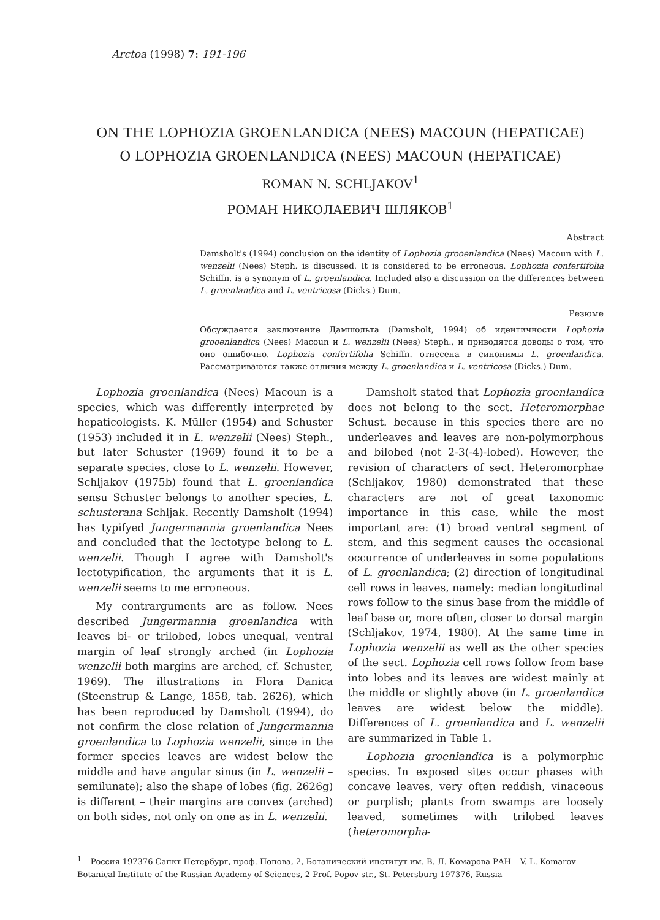Arctoa (1998) 7: 191-196
ON THE LOPHOZIA GROENLANDICA (NEES) MACOUN (HEPATICAE)
O LOPHOZIA GROENLANDICA (NEES) MACOUN (HEPATICAE)
ROMAN N. SCHLJAKOV<sup>1</sup>
РОМАН НИКОЛАЕВИЧ ШЛЯКОВ<sup>1</sup>
Abstract
Damsholt's (1994) conclusion on the identity of Lophozia grooenlandica (Nees) Macoun with L. wenzelii (Nees) Steph. is discussed. It is considered to be erroneous. Lophozia confertifolia Schiffn. is a synonym of L. groenlandica. Included also a discussion on the differences between L. groenlandica and L. ventricosa (Dicks.) Dum.
Резюме
Обсуждается заключение Дамшольта (Damsholt, 1994) об идентичности Lophozia grooenlandica (Nees) Macoun и L. wenzelii (Nees) Steph., и приводятся доводы о том, что оно ошибочно. Lophozia confertifolia Schiffn. отнесена в синонимы L. groenlandica. Рассматриваются также отличия между L. groenlandica и L. ventricosa (Dicks.) Dum.
Lophozia groenlandica (Nees) Macoun is a species, which was differently interpreted by hepaticologists. K. Müller (1954) and Schuster (1953) included it in L. wenzelii (Nees) Steph., but later Schuster (1969) found it to be a separate species, close to L. wenzelii. However, Schljakov (1975b) found that L. groenlandica sensu Schuster belongs to another species, L. schusterana Schljak. Recently Damsholt (1994) has typifyed Jungermannia groenlandica Nees and concluded that the lectotype belong to L. wenzelii. Though I agree with Damsholt's lectotypification, the arguments that it is L. wenzelii seems to me erroneous.
My contrarguments are as follow. Nees described Jungermannia groenlandica with leaves bi- or trilobed, lobes unequal, ventral margin of leaf strongly arched (in Lophozia wenzelii both margins are arched, cf. Schuster, 1969). The illustrations in Flora Danica (Steenstrup & Lange, 1858, tab. 2626), which has been reproduced by Damsholt (1994), do not confirm the close relation of Jungermannia groenlandica to Lophozia wenzelii, since in the former species leaves are widest below the middle and have angular sinus (in L. wenzelii – semilunate); also the shape of lobes (fig. 2626g) is different – their margins are convex (arched) on both sides, not only on one as in L. wenzelii.
Damsholt stated that Lophozia groenlandica does not belong to the sect. Heteromorphae Schust. because in this species there are no underleaves and leaves are non-polymorphous and bilobed (not 2-3(-4)-lobed). However, the revision of characters of sect. Heteromorphae (Schljakov, 1980) demonstrated that these characters are not of great taxonomic importance in this case, while the most important are: (1) broad ventral segment of stem, and this segment causes the occasional occurrence of underleaves in some populations of L. groenlandica; (2) direction of longitudinal cell rows in leaves, namely: median longitudinal rows follow to the sinus base from the middle of leaf base or, more often, closer to dorsal margin (Schljakov, 1974, 1980). At the same time in Lophozia wenzelii as well as the other species of the sect. Lophozia cell rows follow from base into lobes and its leaves are widest mainly at the middle or slightly above (in L. groenlandica leaves are widest below the middle). Differences of L. groenlandica and L. wenzelii are summarized in Table 1.
Lophozia groenlandica is a polymorphic species. In exposed sites occur phases with concave leaves, very often reddish, vinaceous or purplish; plants from swamps are loosely leaved, sometimes with trilobed leaves (heteromorpha-
<sup>1</sup> – Россия 197376 Санкт-Петербург, проф. Попова, 2, Ботанический институт им. В. Л. Комарова РАН – V. L. Komarov Botanical Institute of the Russian Academy of Sciences, 2 Prof. Popov str., St.-Petersburg 197376, Russia